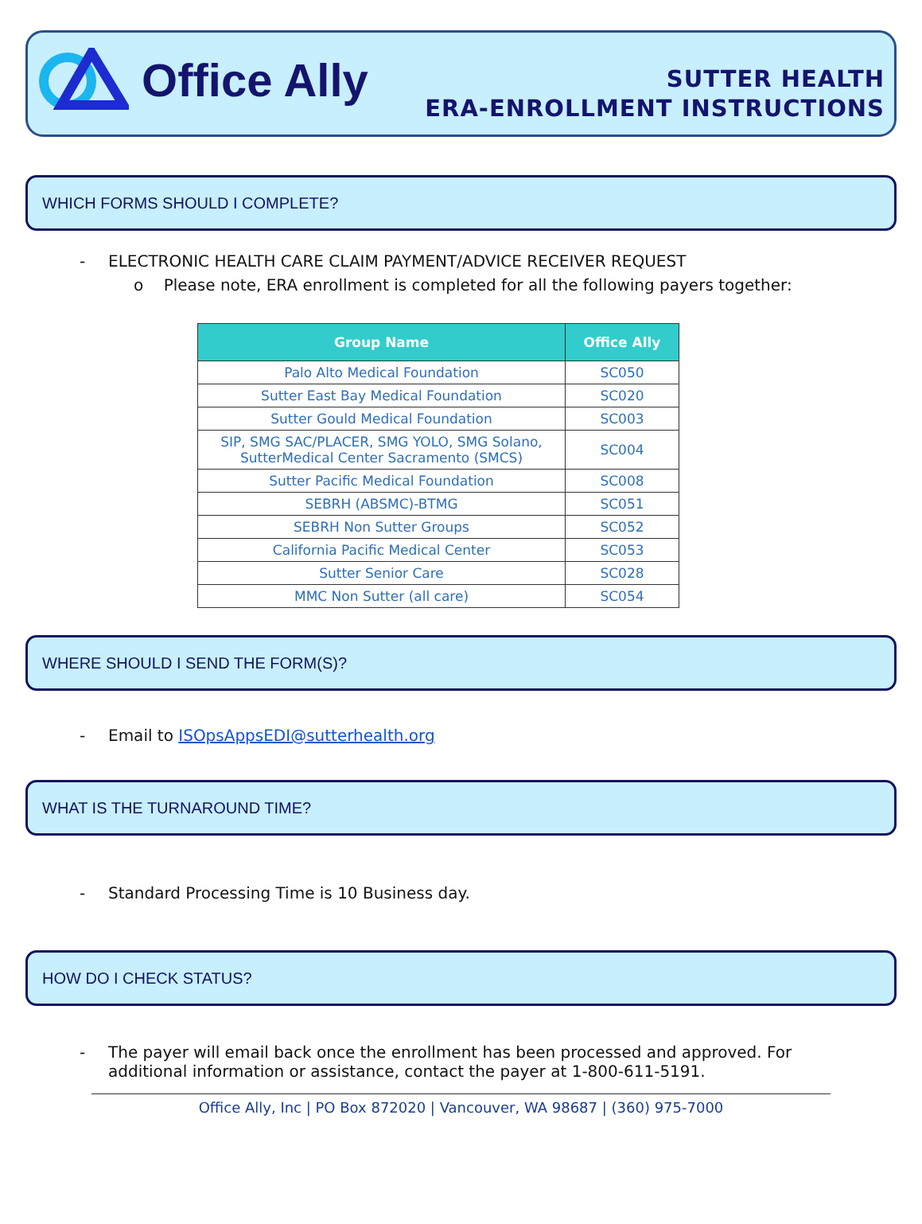Office Ally
SUTTER HEALTH
ERA-ENROLLMENT INSTRUCTIONS
WHICH FORMS SHOULD I COMPLETE?
- ELECTRONIC HEALTH CARE CLAIM PAYMENT/ADVICE RECEIVER REQUEST
o Please note, ERA enrollment is completed for all the following payers together:
| Group Name | Office Ally |
| --- | --- |
| Palo Alto Medical Foundation | SC050 |
| Sutter East Bay Medical Foundation | SC020 |
| Sutter Gould Medical Foundation | SC003 |
| SIP, SMG SAC/PLACER, SMG YOLO, SMG Solano, SutterMedical Center Sacramento (SMCS) | SC004 |
| Sutter Pacific Medical Foundation | SC008 |
| SEBRH (ABSMC)-BTMG | SC051 |
| SEBRH Non Sutter Groups | SC052 |
| California Pacific Medical Center | SC053 |
| Sutter Senior Care | SC028 |
| MMC Non Sutter (all care) | SC054 |
WHERE SHOULD I SEND THE FORM(S)?
- Email to ISOpsAppsEDI@sutterhealth.org
WHAT IS THE TURNAROUND TIME?
- Standard Processing Time is 10 Business day.
HOW DO I CHECK STATUS?
- The payer will email back once the enrollment has been processed and approved. For additional information or assistance, contact the payer at 1-800-611-5191.
Office Ally, Inc | PO Box 872020 | Vancouver, WA 98687 | (360) 975-7000